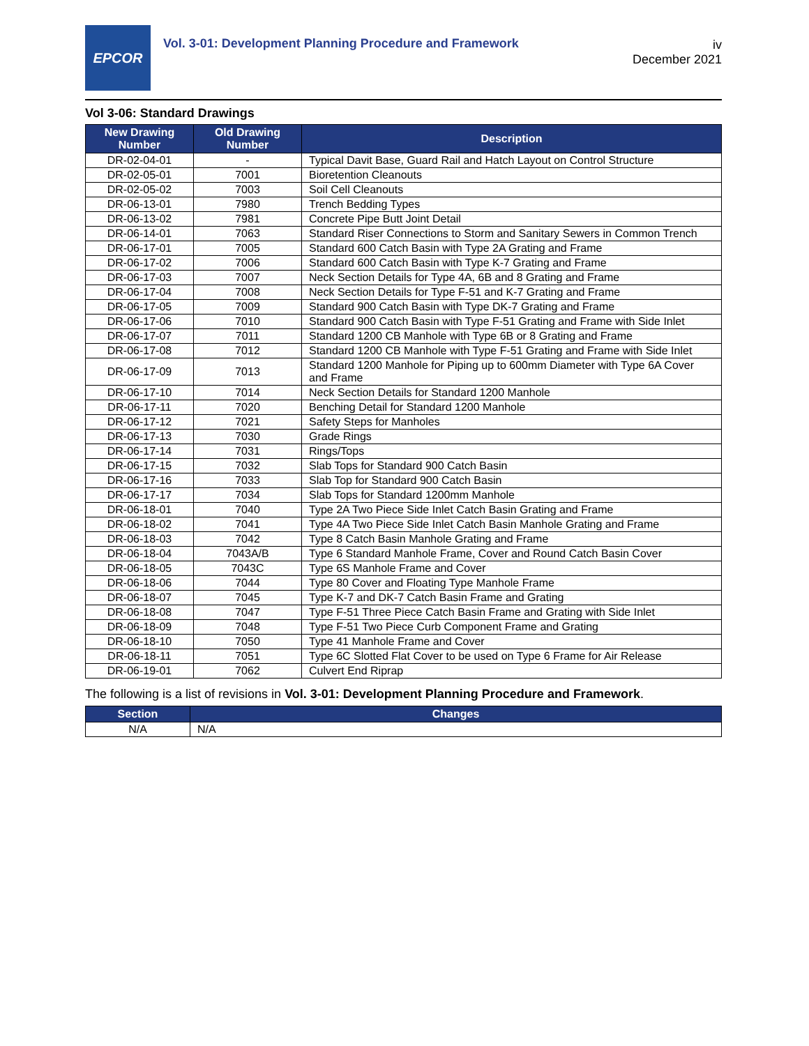EPCOR
Vol. 3-01: Development Planning Procedure and Framework
iv
December 2021
Vol 3-06: Standard Drawings
| New Drawing Number | Old Drawing Number | Description |
| --- | --- | --- |
| DR-02-04-01 | - | Typical Davit Base, Guard Rail and Hatch Layout on Control Structure |
| DR-02-05-01 | 7001 | Bioretention Cleanouts |
| DR-02-05-02 | 7003 | Soil Cell Cleanouts |
| DR-06-13-01 | 7980 | Trench Bedding Types |
| DR-06-13-02 | 7981 | Concrete Pipe Butt Joint Detail |
| DR-06-14-01 | 7063 | Standard Riser Connections to Storm and Sanitary Sewers in Common Trench |
| DR-06-17-01 | 7005 | Standard 600 Catch Basin with Type 2A Grating and Frame |
| DR-06-17-02 | 7006 | Standard 600 Catch Basin with Type K-7 Grating and Frame |
| DR-06-17-03 | 7007 | Neck Section Details for Type 4A, 6B and 8 Grating and Frame |
| DR-06-17-04 | 7008 | Neck Section Details for Type F-51 and K-7 Grating and Frame |
| DR-06-17-05 | 7009 | Standard 900 Catch Basin with Type DK-7 Grating and Frame |
| DR-06-17-06 | 7010 | Standard 900 Catch Basin with Type F-51 Grating and Frame with Side Inlet |
| DR-06-17-07 | 7011 | Standard 1200 CB Manhole with Type 6B or 8 Grating and Frame |
| DR-06-17-08 | 7012 | Standard 1200 CB Manhole with Type F-51 Grating and Frame with Side Inlet |
| DR-06-17-09 | 7013 | Standard 1200 Manhole for Piping up to 600mm Diameter with Type 6A Cover and Frame |
| DR-06-17-10 | 7014 | Neck Section Details for Standard 1200 Manhole |
| DR-06-17-11 | 7020 | Benching Detail for Standard 1200 Manhole |
| DR-06-17-12 | 7021 | Safety Steps for Manholes |
| DR-06-17-13 | 7030 | Grade Rings |
| DR-06-17-14 | 7031 | Rings/Tops |
| DR-06-17-15 | 7032 | Slab Tops for Standard 900 Catch Basin |
| DR-06-17-16 | 7033 | Slab Top for Standard 900 Catch Basin |
| DR-06-17-17 | 7034 | Slab Tops for Standard 1200mm Manhole |
| DR-06-18-01 | 7040 | Type 2A Two Piece Side Inlet Catch Basin Grating and Frame |
| DR-06-18-02 | 7041 | Type 4A Two Piece Side Inlet Catch Basin Manhole Grating and Frame |
| DR-06-18-03 | 7042 | Type 8 Catch Basin Manhole Grating and Frame |
| DR-06-18-04 | 7043A/B | Type 6 Standard Manhole Frame, Cover and Round Catch Basin Cover |
| DR-06-18-05 | 7043C | Type 6S Manhole Frame and Cover |
| DR-06-18-06 | 7044 | Type 80 Cover and Floating Type Manhole Frame |
| DR-06-18-07 | 7045 | Type K-7 and DK-7 Catch Basin Frame and Grating |
| DR-06-18-08 | 7047 | Type F-51 Three Piece Catch Basin Frame and Grating with Side Inlet |
| DR-06-18-09 | 7048 | Type F-51 Two Piece Curb Component Frame and Grating |
| DR-06-18-10 | 7050 | Type 41 Manhole Frame and Cover |
| DR-06-18-11 | 7051 | Type 6C Slotted Flat Cover to be used on Type 6 Frame for Air Release |
| DR-06-19-01 | 7062 | Culvert End Riprap |
The following is a list of revisions in Vol. 3-01: Development Planning Procedure and Framework.
| Section | Changes |
| --- | --- |
| N/A | N/A |